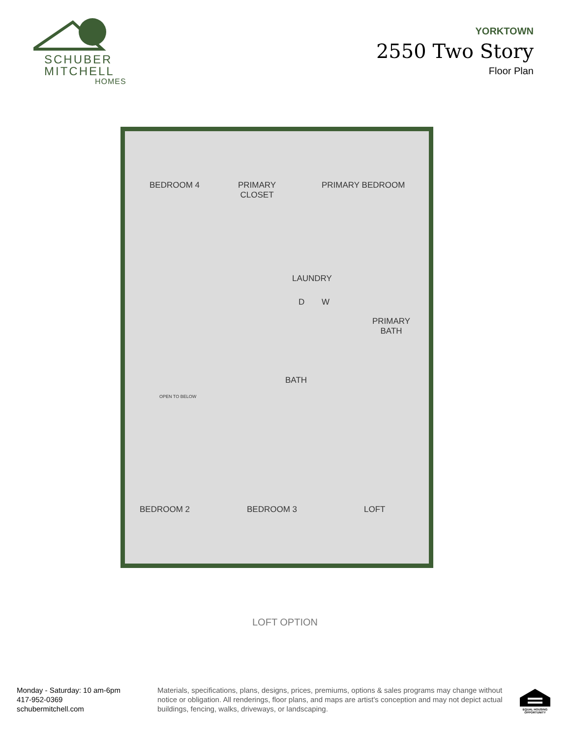SCHUBER
MITCHELL
HOMES
YORKTOWN
2550 Two Story
Floor Plan
BEDROOM 4 PRIMARY
CLOSET
PRIMARY BEDROOM
LAUNDRY
D W
PRIMARY
BATH
OPEN TO BELOW
BATH
BEDROOM 2 BEDROOM 3 LOFT
LOFT OPTION
Monday - Saturday: 10 am-6pm
417-952-0369
schubermitchell.com
Materials, specifications, plans, designs, prices, premiums, options & sales programs may change without notice or obligation. All renderings, floor plans, and maps are artist's conception and may not depict actual buildings, fencing, walks, driveways, or landscaping.
EQUAL HOUSING OPPORTUNITY